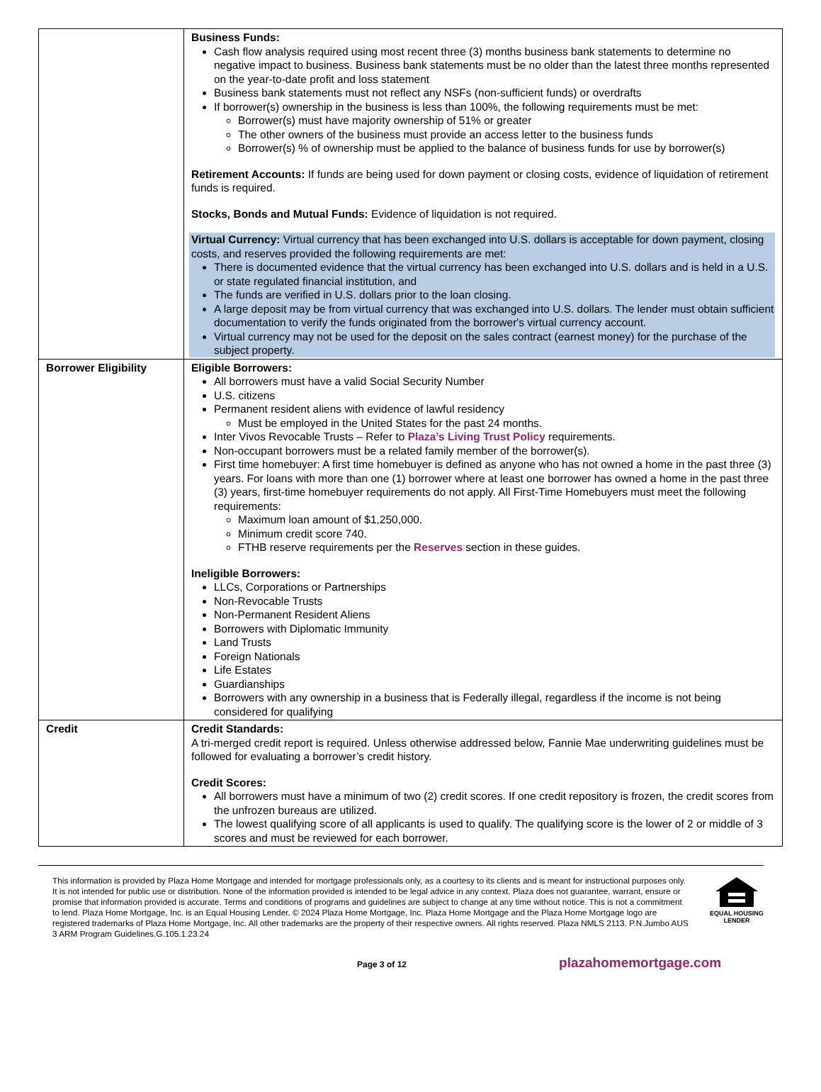| | Business Funds: Cash flow analysis required using most recent three (3) months business bank statements to determine no negative impact to business. Business bank statements must be no older than the latest three months represented on the year-to-date profit and loss statement Business bank statements must not reflect any NSFs (non-sufficient funds) or overdrafts If borrower(s) ownership in the business is less than 100%, the following requirements must be met: Borrower(s) must have majority ownership of 51% or greater The other owners of the business must provide an access letter to the business funds Borrower(s) % of ownership must be applied to the balance of business funds for use by borrower(s) Retirement Accounts: If funds are being used for down payment or closing costs, evidence of liquidation of retirement funds is required. Stocks, Bonds and Mutual Funds: Evidence of liquidation is not required. Virtual Currency: Virtual currency that has been exchanged into U.S. dollars is acceptable for down payment, closing costs, and reserves provided the following requirements are met: There is documented evidence that the virtual currency has been exchanged into U.S. dollars and is held in a U.S. or state regulated financial institution, and The funds are verified in U.S. dollars prior to the loan closing. A large deposit may be from virtual currency that was exchanged into U.S. dollars. The lender must obtain sufficient documentation to verify the funds originated from the borrower's virtual currency account. Virtual currency may not be used for the deposit on the sales contract (earnest money) for the purchase of the subject property. |
| Borrower Eligibility | Eligible Borrowers: All borrowers must have a valid Social Security Number U.S. citizens Permanent resident aliens with evidence of lawful residency Must be employed in the United States for the past 24 months. Inter Vivos Revocable Trusts – Refer to Plaza’s Living Trust Policy requirements. Non-occupant borrowers must be a related family member of the borrower(s). First time homebuyer: A first time homebuyer is defined as anyone who has not owned a home in the past three (3) years. For loans with more than one (1) borrower where at least one borrower has owned a home in the past three (3) years, first-time homebuyer requirements do not apply. All First-Time Homebuyers must meet the following requirements: Maximum loan amount of $1,250,000. Minimum credit score 740. FTHB reserve requirements per the Reserves section in these guides. Ineligible Borrowers: LLCs, Corporations or Partnerships Non-Revocable Trusts Non-Permanent Resident Aliens Borrowers with Diplomatic Immunity Land Trusts Foreign Nationals Life Estates Guardianships Borrowers with any ownership in a business that is Federally illegal, regardless if the income is not being considered for qualifying |
| Credit | Credit Standards: A tri-merged credit report is required. Unless otherwise addressed below, Fannie Mae underwriting guidelines must be followed for evaluating a borrower’s credit history. Credit Scores: All borrowers must have a minimum of two (2) credit scores. If one credit repository is frozen, the credit scores from the unfrozen bureaus are utilized. The lowest qualifying score of all applicants is used to qualify. The qualifying score is the lower of 2 or middle of 3 scores and must be reviewed for each borrower. |
This information is provided by Plaza Home Mortgage and intended for mortgage professionals only, as a courtesy to its clients and is meant for instructional purposes only. It is not intended for public use or distribution. None of the information provided is intended to be legal advice in any context. Plaza does not guarantee, warrant, ensure or promise that information provided is accurate. Terms and conditions of programs and guidelines are subject to change at any time without notice. This is not a commitment to lend. Plaza Home Mortgage, Inc. is an Equal Housing Lender. © 2024 Plaza Home Mortgage, Inc. Plaza Home Mortgage and the Plaza Home Mortgage logo are registered trademarks of Plaza Home Mortgage, Inc. All other trademarks are the property of their respective owners. All rights reserved. Plaza NMLS 2113. P.N.Jumbo AUS 3 ARM Program Guidelines.G.105.1.23.24
EQUAL HOUSING
LENDER
Page 3 of 12
plazahomemortgage.com